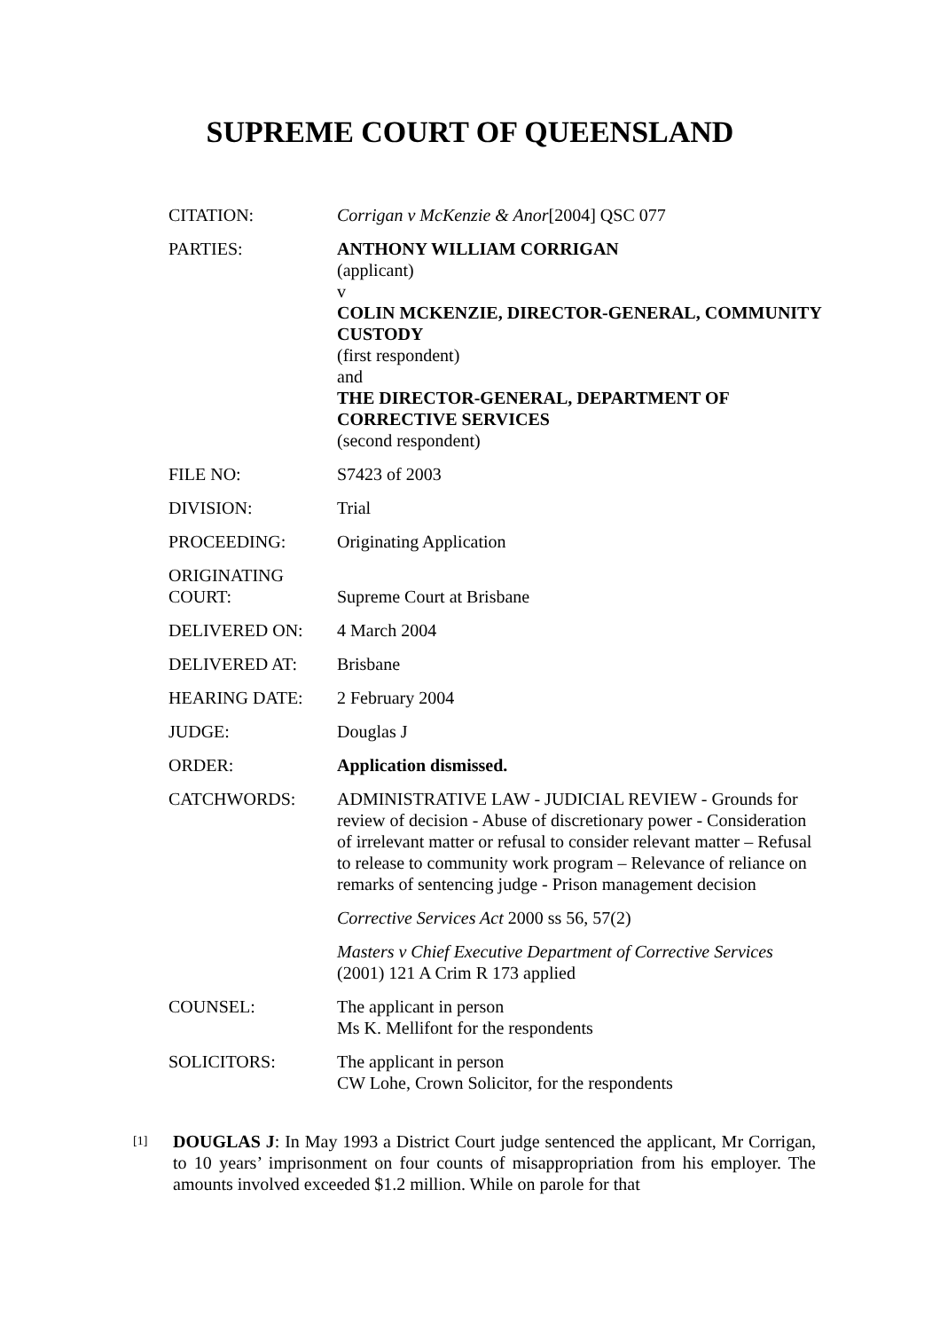SUPREME COURT OF QUEENSLAND
| CITATION: | Corrigan v McKenzie & Anor [2004] QSC 077 |
| PARTIES: | ANTHONY WILLIAM CORRIGAN (applicant) v COLIN MCKENZIE, DIRECTOR-GENERAL, COMMUNITY CUSTODY (first respondent) and THE DIRECTOR-GENERAL, DEPARTMENT OF CORRECTIVE SERVICES (second respondent) |
| FILE NO: | S7423 of 2003 |
| DIVISION: | Trial |
| PROCEEDING: | Originating Application |
| ORIGINATING COURT: | Supreme Court at Brisbane |
| DELIVERED ON: | 4 March 2004 |
| DELIVERED AT: | Brisbane |
| HEARING DATE: | 2 February 2004 |
| JUDGE: | Douglas J |
| ORDER: | Application dismissed. |
| CATCHWORDS: | ADMINISTRATIVE LAW - JUDICIAL REVIEW - Grounds for review of decision - Abuse of discretionary power - Consideration of irrelevant matter or refusal to consider relevant matter – Refusal to release to community work program – Relevance of reliance on remarks of sentencing judge - Prison management decision Corrective Services Act 2000 ss 56, 57(2) Masters v Chief Executive Department of Corrective Services (2001) 121 A Crim R 173 applied |
| COUNSEL: | The applicant in person Ms K. Mellifont for the respondents |
| SOLICITORS: | The applicant in person CW Lohe, Crown Solicitor, for the respondents |
[1]
DOUGLAS J: In May 1993 a District Court judge sentenced the applicant, Mr Corrigan, to 10 years’ imprisonment on four counts of misappropriation from his employer. The amounts involved exceeded $1.2 million. While on parole for that